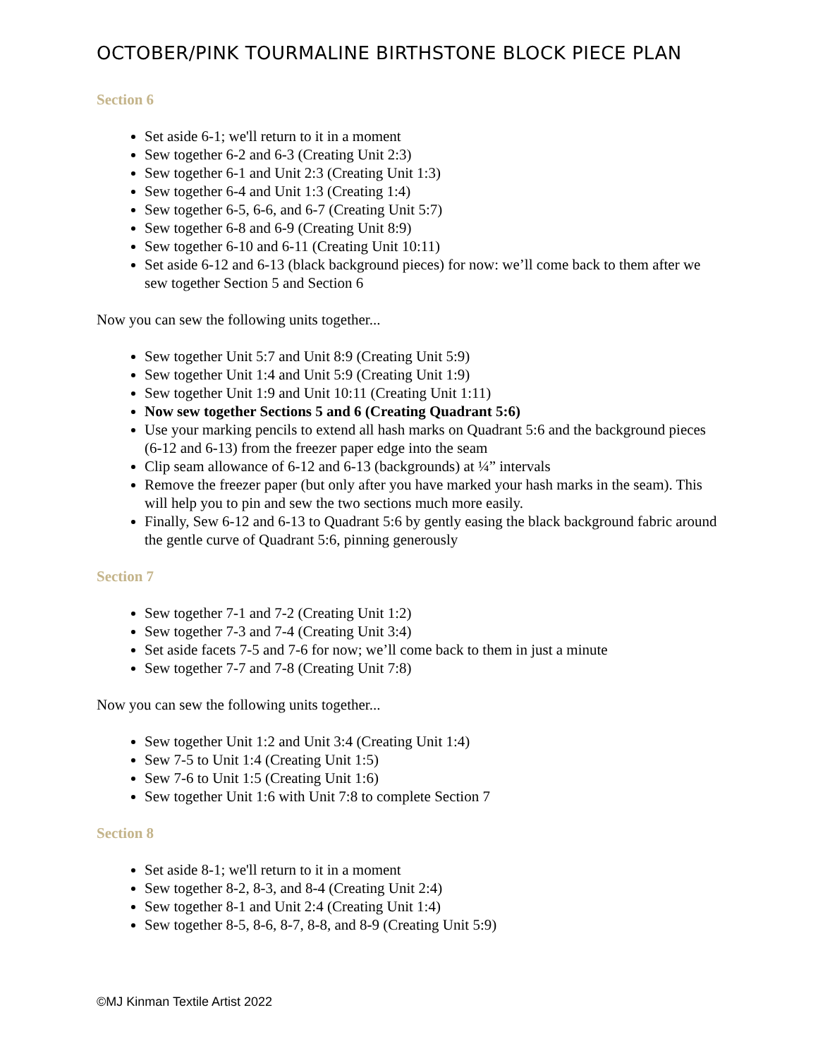OCTOBER/PINK TOURMALINE BIRTHSTONE BLOCK PIECE PLAN
Section 6
Set aside 6-1; we'll return to it in a moment
Sew together 6-2 and 6-3 (Creating Unit 2:3)
Sew together 6-1 and Unit 2:3 (Creating Unit 1:3)
Sew together 6-4 and Unit 1:3 (Creating 1:4)
Sew together 6-5, 6-6, and 6-7 (Creating Unit 5:7)
Sew together 6-8 and 6-9 (Creating Unit 8:9)
Sew together 6-10 and 6-11 (Creating Unit 10:11)
Set aside 6-12 and 6-13 (black background pieces) for now: we’ll come back to them after we sew together Section 5 and Section 6
Now you can sew the following units together...
Sew together Unit 5:7 and Unit 8:9 (Creating Unit 5:9)
Sew together Unit 1:4 and Unit 5:9 (Creating Unit 1:9)
Sew together Unit 1:9 and Unit 10:11 (Creating Unit 1:11)
Now sew together Sections 5 and 6 (Creating Quadrant 5:6)
Use your marking pencils to extend all hash marks on Quadrant 5:6 and the background pieces (6-12 and 6-13) from the freezer paper edge into the seam
Clip seam allowance of 6-12 and 6-13 (backgrounds) at ¼” intervals
Remove the freezer paper (but only after you have marked your hash marks in the seam). This will help you to pin and sew the two sections much more easily.
Finally, Sew 6-12 and 6-13 to Quadrant 5:6 by gently easing the black background fabric around the gentle curve of Quadrant 5:6, pinning generously
Section 7
Sew together 7-1 and 7-2 (Creating Unit 1:2)
Sew together 7-3 and 7-4 (Creating Unit 3:4)
Set aside facets 7-5 and 7-6 for now; we’ll come back to them in just a minute
Sew together 7-7 and 7-8 (Creating Unit 7:8)
Now you can sew the following units together...
Sew together Unit 1:2 and Unit 3:4 (Creating Unit 1:4)
Sew 7-5 to Unit 1:4 (Creating Unit 1:5)
Sew 7-6 to Unit 1:5 (Creating Unit 1:6)
Sew together Unit 1:6 with Unit 7:8 to complete Section 7
Section 8
Set aside 8-1; we'll return to it in a moment
Sew together 8-2, 8-3, and 8-4 (Creating Unit 2:4)
Sew together 8-1 and Unit 2:4 (Creating Unit 1:4)
Sew together 8-5, 8-6, 8-7, 8-8, and 8-9 (Creating Unit 5:9)
©MJ Kinman Textile Artist 2022